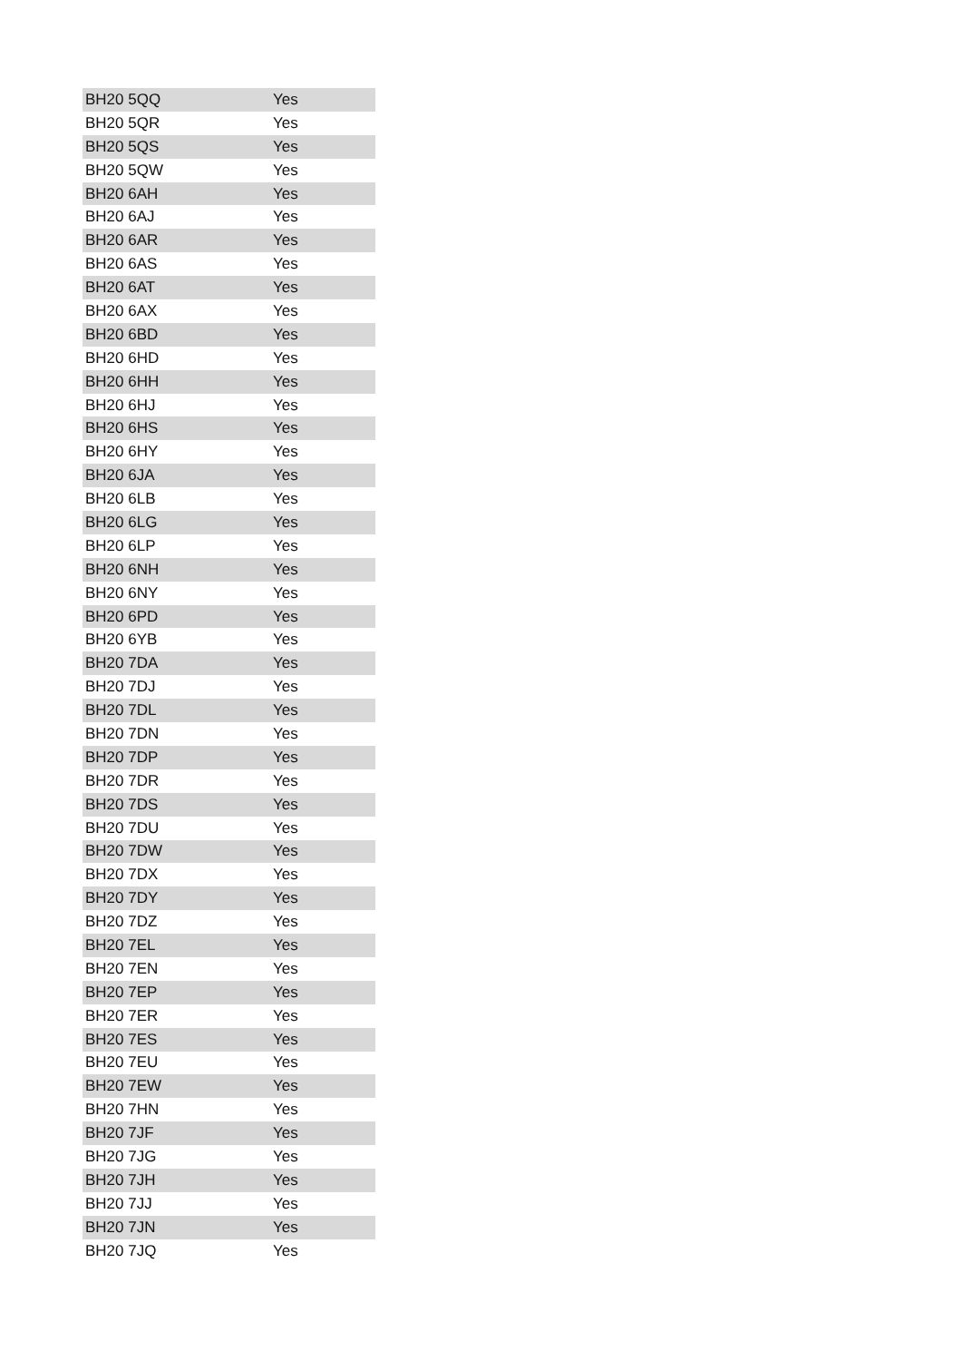| BH20 5QQ | Yes |
| BH20 5QR | Yes |
| BH20 5QS | Yes |
| BH20 5QW | Yes |
| BH20 6AH | Yes |
| BH20 6AJ | Yes |
| BH20 6AR | Yes |
| BH20 6AS | Yes |
| BH20 6AT | Yes |
| BH20 6AX | Yes |
| BH20 6BD | Yes |
| BH20 6HD | Yes |
| BH20 6HH | Yes |
| BH20 6HJ | Yes |
| BH20 6HS | Yes |
| BH20 6HY | Yes |
| BH20 6JA | Yes |
| BH20 6LB | Yes |
| BH20 6LG | Yes |
| BH20 6LP | Yes |
| BH20 6NH | Yes |
| BH20 6NY | Yes |
| BH20 6PD | Yes |
| BH20 6YB | Yes |
| BH20 7DA | Yes |
| BH20 7DJ | Yes |
| BH20 7DL | Yes |
| BH20 7DN | Yes |
| BH20 7DP | Yes |
| BH20 7DR | Yes |
| BH20 7DS | Yes |
| BH20 7DU | Yes |
| BH20 7DW | Yes |
| BH20 7DX | Yes |
| BH20 7DY | Yes |
| BH20 7DZ | Yes |
| BH20 7EL | Yes |
| BH20 7EN | Yes |
| BH20 7EP | Yes |
| BH20 7ER | Yes |
| BH20 7ES | Yes |
| BH20 7EU | Yes |
| BH20 7EW | Yes |
| BH20 7HN | Yes |
| BH20 7JF | Yes |
| BH20 7JG | Yes |
| BH20 7JH | Yes |
| BH20 7JJ | Yes |
| BH20 7JN | Yes |
| BH20 7JQ | Yes |